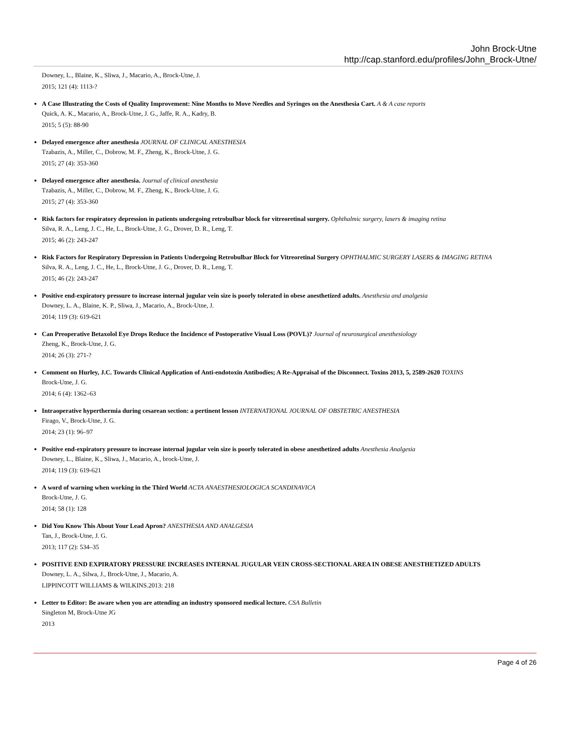John Brock-Utne
http://cap.stanford.edu/profiles/John_Brock-Utne/
Downey, L., Blaine, K., Sliwa, J., Macario, A., Brock-Utne, J.
2015; 121 (4): 1113-?
A Case Illustrating the Costs of Quality Improvement: Nine Months to Move Needles and Syringes on the Anesthesia Cart. A & A case reports
Quick, A. K., Macario, A., Brock-Utne, J. G., Jaffe, R. A., Kadry, B.
2015; 5 (5): 88-90
Delayed emergence after anesthesia JOURNAL OF CLINICAL ANESTHESIA
Tzabazis, A., Miller, C., Dobrow, M. F., Zheng, K., Brock-Utne, J. G.
2015; 27 (4): 353-360
Delayed emergence after anesthesia. Journal of clinical anesthesia
Tzabazis, A., Miller, C., Dobrow, M. F., Zheng, K., Brock-Utne, J. G.
2015; 27 (4): 353-360
Risk factors for respiratory depression in patients undergoing retrobulbar block for vitreoretinal surgery. Ophthalmic surgery, lasers & imaging retina
Silva, R. A., Leng, J. C., He, L., Brock-Utne, J. G., Drover, D. R., Leng, T.
2015; 46 (2): 243-247
Risk Factors for Respiratory Depression in Patients Undergoing Retrobulbar Block for Vitreoretinal Surgery OPHTHALMIC SURGERY LASERS & IMAGING RETINA
Silva, R. A., Leng, J. C., He, L., Brock-Utne, J. G., Drover, D. R., Leng, T.
2015; 46 (2): 243-247
Positive end-expiratory pressure to increase internal jugular vein size is poorly tolerated in obese anesthetized adults. Anesthesia and analgesia
Downey, L. A., Blaine, K. P., Sliwa, J., Macario, A., Brock-Utne, J.
2014; 119 (3): 619-621
Can Preoperative Betaxolol Eye Drops Reduce the Incidence of Postoperative Visual Loss (POVL)? Journal of neurosurgical anesthesiology
Zheng, K., Brock-Utne, J. G.
2014; 26 (3): 271-?
Comment on Hurley, J.C. Towards Clinical Application of Anti-endotoxin Antibodies; A Re-Appraisal of the Disconnect. Toxins 2013, 5, 2589-2620 TOXINS
Brock-Utne, J. G.
2014; 6 (4): 1362–63
Intraoperative hyperthermia during cesarean section: a pertinent lesson INTERNATIONAL JOURNAL OF OBSTETRIC ANESTHESIA
Firago, V., Brock-Utne, J. G.
2014; 23 (1): 96–97
Positive end-expiratory pressure to increase internal jugular vein size is poorly tolerated in obese anesthetized adults Anesthesia Analgesia
Downey, L., Blaine, K., Sliwa, J., Macario, A., brock-Utne, J.
2014; 119 (3): 619-621
A word of warning when working in the Third World ACTA ANAESTHESIOLOGICA SCANDINAVICA
Brock-Utne, J. G.
2014; 58 (1): 128
Did You Know This About Your Lead Apron? ANESTHESIA AND ANALGESIA
Tan, J., Brock-Utne, J. G.
2013; 117 (2): 534–35
POSITIVE END EXPIRATORY PRESSURE INCREASES INTERNAL JUGULAR VEIN CROSS-SECTIONAL AREA IN OBESE ANESTHETIZED ADULTS
Downey, L. A., Silwa, J., Brock-Utne, J., Macario, A.
LIPPINCOTT WILLIAMS & WILKINS.2013: 218
Letter to Editor: Be aware when you are attending an industry sponsored medical lecture. CSA Bulletin
Singleton M, Brock-Utne JG
2013
Page 4 of 26